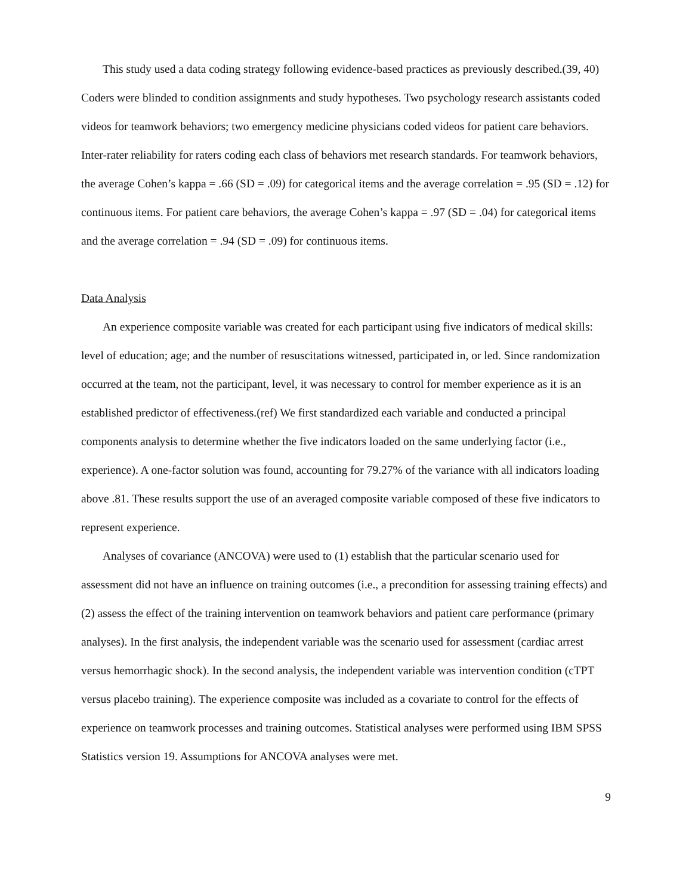This study used a data coding strategy following evidence-based practices as previously described.(39, 40) Coders were blinded to condition assignments and study hypotheses. Two psychology research assistants coded videos for teamwork behaviors; two emergency medicine physicians coded videos for patient care behaviors. Inter-rater reliability for raters coding each class of behaviors met research standards. For teamwork behaviors, the average Cohen’s kappa = .66 (SD = .09) for categorical items and the average correlation = .95 (SD = .12) for continuous items. For patient care behaviors, the average Cohen’s kappa = .97 (SD = .04) for categorical items and the average correlation = .94 (SD = .09) for continuous items.
Data Analysis
An experience composite variable was created for each participant using five indicators of medical skills: level of education; age; and the number of resuscitations witnessed, participated in, or led. Since randomization occurred at the team, not the participant, level, it was necessary to control for member experience as it is an established predictor of effectiveness.(ref) We first standardized each variable and conducted a principal components analysis to determine whether the five indicators loaded on the same underlying factor (i.e., experience). A one-factor solution was found, accounting for 79.27% of the variance with all indicators loading above .81. These results support the use of an averaged composite variable composed of these five indicators to represent experience.
Analyses of covariance (ANCOVA) were used to (1) establish that the particular scenario used for assessment did not have an influence on training outcomes (i.e., a precondition for assessing training effects) and (2) assess the effect of the training intervention on teamwork behaviors and patient care performance (primary analyses). In the first analysis, the independent variable was the scenario used for assessment (cardiac arrest versus hemorrhagic shock). In the second analysis, the independent variable was intervention condition (cTPT versus placebo training). The experience composite was included as a covariate to control for the effects of experience on teamwork processes and training outcomes. Statistical analyses were performed using IBM SPSS Statistics version 19. Assumptions for ANCOVA analyses were met.
9